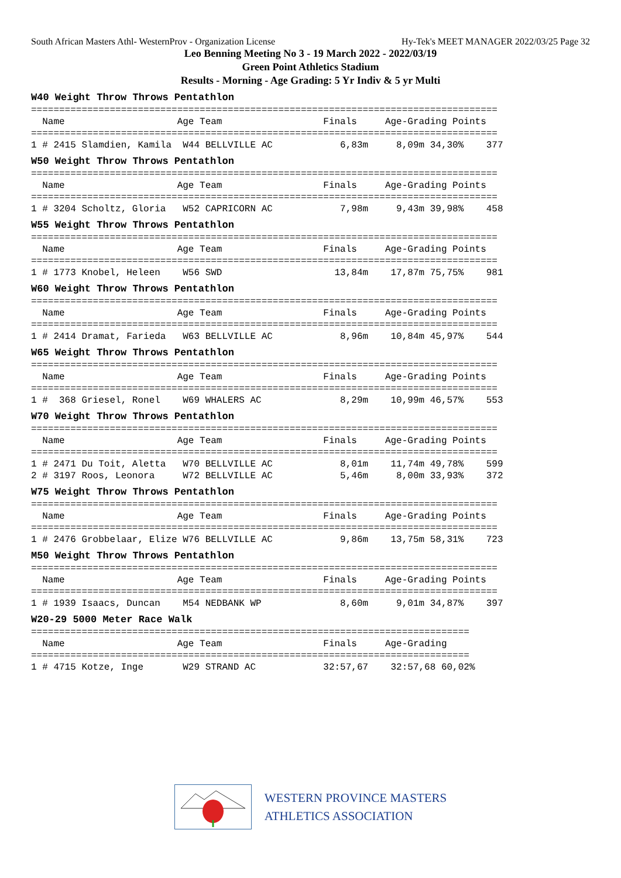South African Masters Athl- WesternProv - Organization License Hy-Tek's MEET MANAGER 2022/03/25 Page 32
Leo Benning Meeting No 3 - 19 March 2022 - 2022/03/19
Green Point Athletics Stadium
Results - Morning - Age Grading: 5 Yr Indiv & 5 yr Multi
W40 Weight Throw Throws Pentathlon
===================================================================================
  Name                    Age Team                  Finals     Age-Grading Points
===================================================================================
1 # 2415 Slamdien, Kamila  W44 BELLVILLE AC            6,83m     8,09m 34,30%    377
W50 Weight Throw Throws Pentathlon
===================================================================================
  Name                    Age Team                  Finals     Age-Grading Points
===================================================================================
1 # 3204 Scholtz, Gloria   W52 CAPRICORN AC            7,98m     9,43m 39,98%    458
W55 Weight Throw Throws Pentathlon
===================================================================================
  Name                    Age Team                  Finals     Age-Grading Points
===================================================================================
1 # 1773 Knobel, Heleen    W56 SWD                    13,84m    17,87m 75,75%    981
W60 Weight Throw Throws Pentathlon
===================================================================================
  Name                    Age Team                  Finals     Age-Grading Points
===================================================================================
1 # 2414 Dramat, Farieda   W63 BELLVILLE AC            8,96m    10,84m 45,97%    544
W65 Weight Throw Throws Pentathlon
===================================================================================
  Name                    Age Team                  Finals     Age-Grading Points
===================================================================================
1 #  368 Griesel, Ronel    W69 WHALERS AC              8,29m    10,99m 46,57%    553
W70 Weight Throw Throws Pentathlon
===================================================================================
  Name                    Age Team                  Finals     Age-Grading Points
===================================================================================
1 # 2471 Du Toit, Aletta   W70 BELLVILLE AC            8,01m    11,74m 49,78%    599
2 # 3197 Roos, Leonora     W72 BELLVILLE AC            5,46m     8,00m 33,93%    372
W75 Weight Throw Throws Pentathlon
===================================================================================
  Name                    Age Team                  Finals     Age-Grading Points
===================================================================================
1 # 2476 Grobbelaar, Elize W76 BELLVILLE AC            9,86m    13,75m 58,31%    723
M50 Weight Throw Throws Pentathlon
===================================================================================
  Name                    Age Team                  Finals     Age-Grading Points
===================================================================================
1 # 1939 Isaacs, Duncan    M54 NEDBANK WP              8,60m     9,01m 34,87%    397
W20-29 5000 Meter Race Walk
==============================================================================
  Name                    Age Team                  Finals     Age-Grading
==============================================================================
1 # 4715 Kotze, Inge       W29 STRAND AC            32:57,67    32:57,68 60,02%
WESTERN PROVINCE MASTERS
ATHLETICS ASSOCIATION